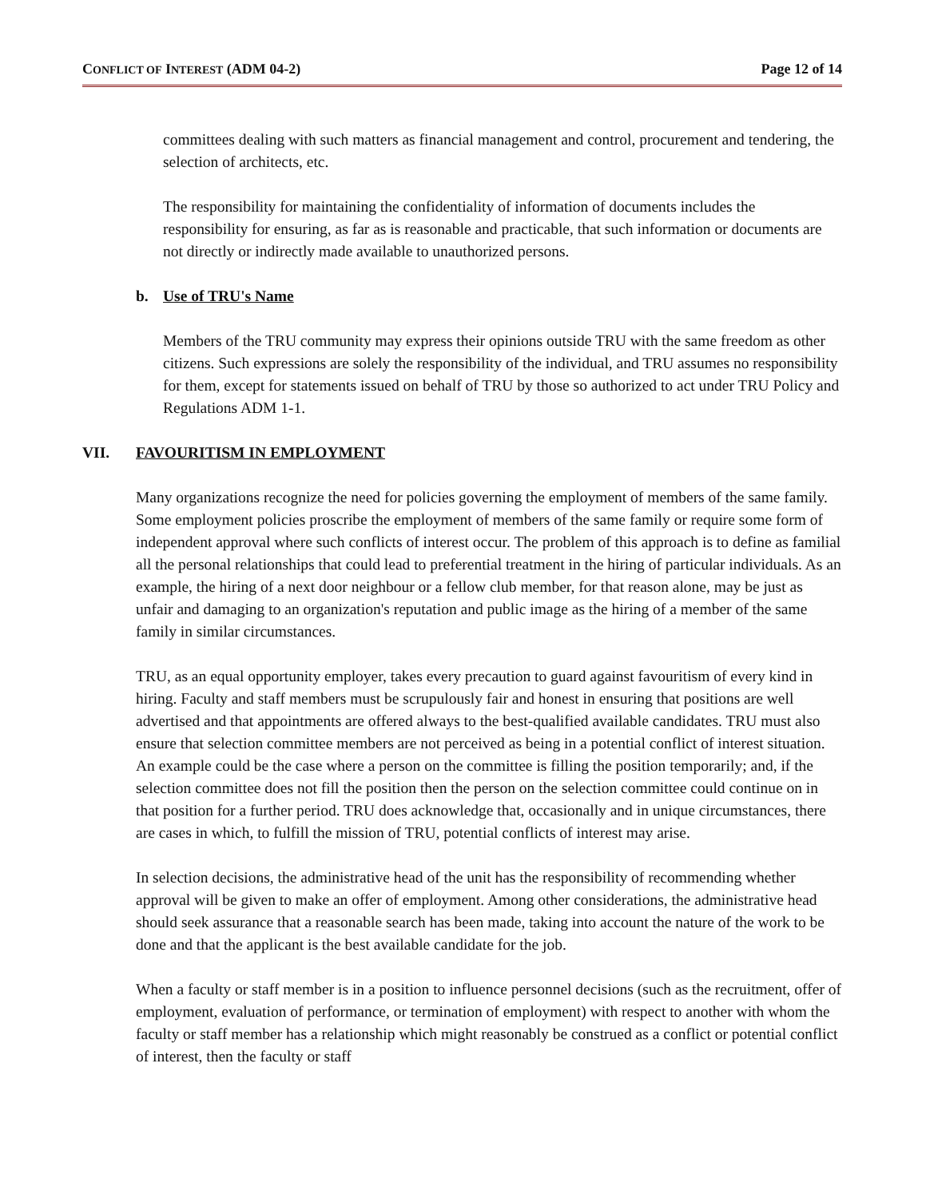CONFLICT OF INTEREST (ADM 04-2) Page 12 of 14
committees dealing with such matters as financial management and control, procurement and tendering, the selection of architects, etc.
The responsibility for maintaining the confidentiality of information of documents includes the responsibility for ensuring, as far as is reasonable and practicable, that such information or documents are not directly or indirectly made available to unauthorized persons.
b. Use of TRU's Name
Members of the TRU community may express their opinions outside TRU with the same freedom as other citizens. Such expressions are solely the responsibility of the individual, and TRU assumes no responsibility for them, except for statements issued on behalf of TRU by those so authorized to act under TRU Policy and Regulations ADM 1-1.
VII. FAVOURITISM IN EMPLOYMENT
Many organizations recognize the need for policies governing the employment of members of the same family. Some employment policies proscribe the employment of members of the same family or require some form of independent approval where such conflicts of interest occur. The problem of this approach is to define as familial all the personal relationships that could lead to preferential treatment in the hiring of particular individuals. As an example, the hiring of a next door neighbour or a fellow club member, for that reason alone, may be just as unfair and damaging to an organization's reputation and public image as the hiring of a member of the same family in similar circumstances.
TRU, as an equal opportunity employer, takes every precaution to guard against favouritism of every kind in hiring. Faculty and staff members must be scrupulously fair and honest in ensuring that positions are well advertised and that appointments are offered always to the best-qualified available candidates. TRU must also ensure that selection committee members are not perceived as being in a potential conflict of interest situation. An example could be the case where a person on the committee is filling the position temporarily; and, if the selection committee does not fill the position then the person on the selection committee could continue on in that position for a further period. TRU does acknowledge that, occasionally and in unique circumstances, there are cases in which, to fulfill the mission of TRU, potential conflicts of interest may arise.
In selection decisions, the administrative head of the unit has the responsibility of recommending whether approval will be given to make an offer of employment. Among other considerations, the administrative head should seek assurance that a reasonable search has been made, taking into account the nature of the work to be done and that the applicant is the best available candidate for the job.
When a faculty or staff member is in a position to influence personnel decisions (such as the recruitment, offer of employment, evaluation of performance, or termination of employment) with respect to another with whom the faculty or staff member has a relationship which might reasonably be construed as a conflict or potential conflict of interest, then the faculty or staff